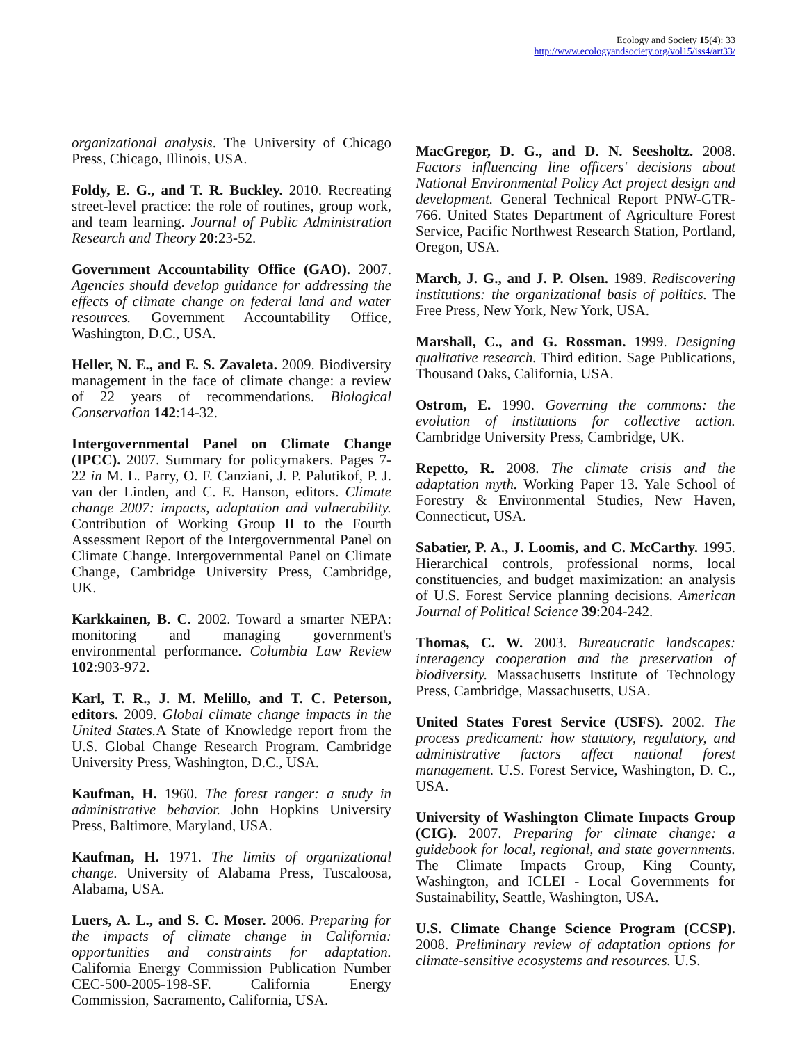Ecology and Society 15(4): 33
http://www.ecologyandsociety.org/vol15/iss4/art33/
organizational analysis. The University of Chicago Press, Chicago, Illinois, USA.
Foldy, E. G., and T. R. Buckley. 2010. Recreating street-level practice: the role of routines, group work, and team learning. Journal of Public Administration Research and Theory 20:23-52.
Government Accountability Office (GAO). 2007. Agencies should develop guidance for addressing the effects of climate change on federal land and water resources. Government Accountability Office, Washington, D.C., USA.
Heller, N. E., and E. S. Zavaleta. 2009. Biodiversity management in the face of climate change: a review of 22 years of recommendations. Biological Conservation 142:14-32.
Intergovernmental Panel on Climate Change (IPCC). 2007. Summary for policymakers. Pages 7-22 in M. L. Parry, O. F. Canziani, J. P. Palutikof, P. J. van der Linden, and C. E. Hanson, editors. Climate change 2007: impacts, adaptation and vulnerability. Contribution of Working Group II to the Fourth Assessment Report of the Intergovernmental Panel on Climate Change. Intergovernmental Panel on Climate Change, Cambridge University Press, Cambridge, UK.
Karkkainen, B. C. 2002. Toward a smarter NEPA: monitoring and managing government's environmental performance. Columbia Law Review 102:903-972.
Karl, T. R., J. M. Melillo, and T. C. Peterson, editors. 2009. Global climate change impacts in the United States. A State of Knowledge report from the U.S. Global Change Research Program. Cambridge University Press, Washington, D.C., USA.
Kaufman, H. 1960. The forest ranger: a study in administrative behavior. John Hopkins University Press, Baltimore, Maryland, USA.
Kaufman, H. 1971. The limits of organizational change. University of Alabama Press, Tuscaloosa, Alabama, USA.
Luers, A. L., and S. C. Moser. 2006. Preparing for the impacts of climate change in California: opportunities and constraints for adaptation. California Energy Commission Publication Number CEC-500-2005-198-SF. California Energy Commission, Sacramento, California, USA.
MacGregor, D. G., and D. N. Seesholtz. 2008. Factors influencing line officers' decisions about National Environmental Policy Act project design and development. General Technical Report PNW-GTR-766. United States Department of Agriculture Forest Service, Pacific Northwest Research Station, Portland, Oregon, USA.
March, J. G., and J. P. Olsen. 1989. Rediscovering institutions: the organizational basis of politics. The Free Press, New York, New York, USA.
Marshall, C., and G. Rossman. 1999. Designing qualitative research. Third edition. Sage Publications, Thousand Oaks, California, USA.
Ostrom, E. 1990. Governing the commons: the evolution of institutions for collective action. Cambridge University Press, Cambridge, UK.
Repetto, R. 2008. The climate crisis and the adaptation myth. Working Paper 13. Yale School of Forestry & Environmental Studies, New Haven, Connecticut, USA.
Sabatier, P. A., J. Loomis, and C. McCarthy. 1995. Hierarchical controls, professional norms, local constituencies, and budget maximization: an analysis of U.S. Forest Service planning decisions. American Journal of Political Science 39:204-242.
Thomas, C. W. 2003. Bureaucratic landscapes: interagency cooperation and the preservation of biodiversity. Massachusetts Institute of Technology Press, Cambridge, Massachusetts, USA.
United States Forest Service (USFS). 2002. The process predicament: how statutory, regulatory, and administrative factors affect national forest management. U.S. Forest Service, Washington, D. C., USA.
University of Washington Climate Impacts Group (CIG). 2007. Preparing for climate change: a guidebook for local, regional, and state governments. The Climate Impacts Group, King County, Washington, and ICLEI - Local Governments for Sustainability, Seattle, Washington, USA.
U.S. Climate Change Science Program (CCSP). 2008. Preliminary review of adaptation options for climate-sensitive ecosystems and resources. U.S.